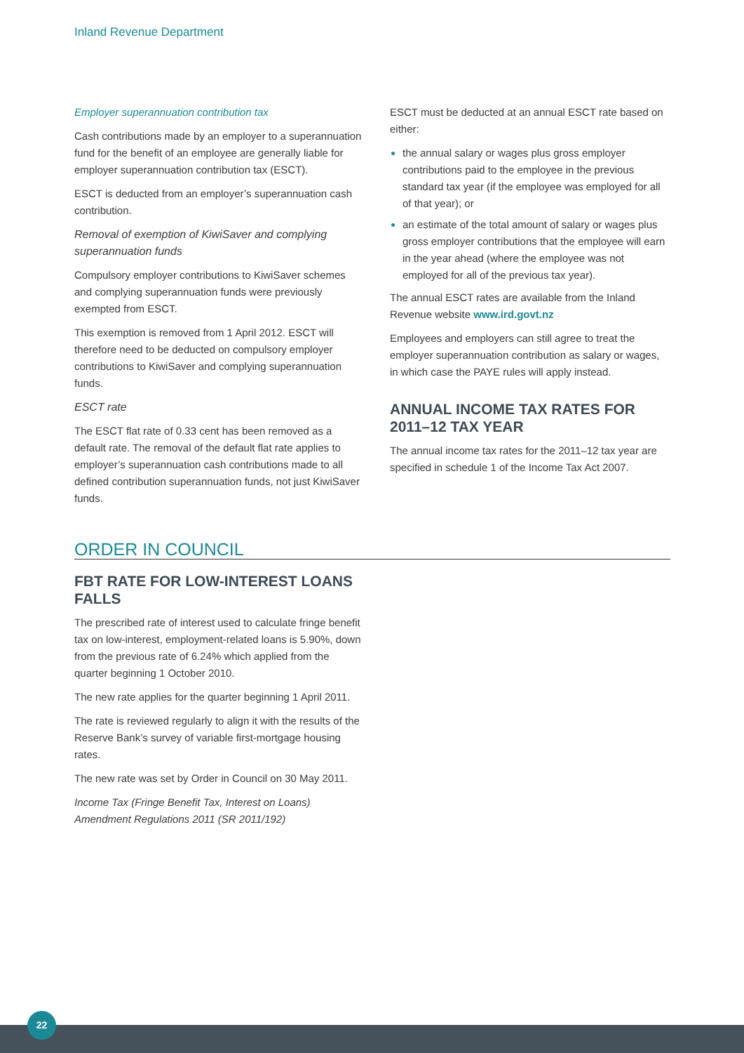Inland Revenue Department
Employer superannuation contribution tax
Cash contributions made by an employer to a superannuation fund for the benefit of an employee are generally liable for employer superannuation contribution tax (ESCT).
ESCT is deducted from an employer’s superannuation cash contribution.
Removal of exemption of KiwiSaver and complying superannuation funds
Compulsory employer contributions to KiwiSaver schemes and complying superannuation funds were previously exempted from ESCT.
This exemption is removed from 1 April 2012. ESCT will therefore need to be deducted on compulsory employer contributions to KiwiSaver and complying superannuation funds.
ESCT rate
The ESCT flat rate of 0.33 cent has been removed as a default rate. The removal of the default flat rate applies to employer’s superannuation cash contributions made to all defined contribution superannuation funds, not just KiwiSaver funds.
ESCT must be deducted at an annual ESCT rate based on either:
the annual salary or wages plus gross employer contributions paid to the employee in the previous standard tax year (if the employee was employed for all of that year); or
an estimate of the total amount of salary or wages plus gross employer contributions that the employee will earn in the year ahead (where the employee was not employed for all of the previous tax year).
The annual ESCT rates are available from the Inland Revenue website www.ird.govt.nz
Employees and employers can still agree to treat the employer superannuation contribution as salary or wages, in which case the PAYE rules will apply instead.
ANNUAL INCOME TAX RATES FOR 2011–12 TAX YEAR
The annual income tax rates for the 2011–12 tax year are specified in schedule 1 of the Income Tax Act 2007.
ORDER IN COUNCIL
FBT RATE FOR LOW-INTEREST LOANS FALLS
The prescribed rate of interest used to calculate fringe benefit tax on low-interest, employment-related loans is 5.90%, down from the previous rate of 6.24% which applied from the quarter beginning 1 October 2010.
The new rate applies for the quarter beginning 1 April 2011.
The rate is reviewed regularly to align it with the results of the Reserve Bank’s survey of variable first-mortgage housing rates.
The new rate was set by Order in Council on 30 May 2011.
Income Tax (Fringe Benefit Tax, Interest on Loans) Amendment Regulations 2011 (SR 2011/192)
22